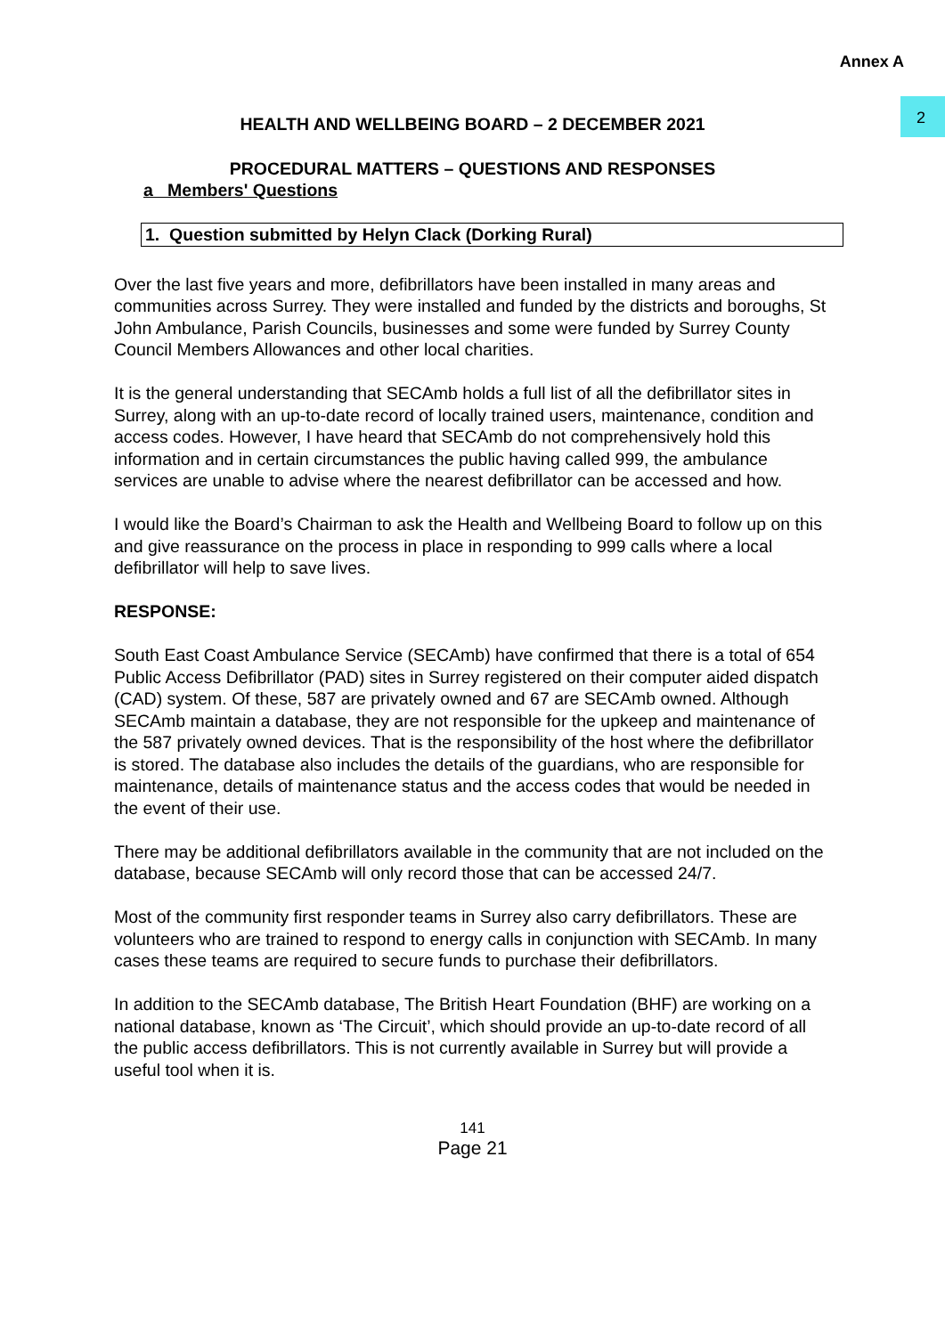Annex A
2
HEALTH AND WELLBEING BOARD – 2 DECEMBER 2021
PROCEDURAL MATTERS – QUESTIONS AND RESPONSES
a Members' Questions
1. Question submitted by Helyn Clack (Dorking Rural)
Over the last five years and more, defibrillators have been installed in many areas and communities across Surrey. They were installed and funded by the districts and boroughs, St John Ambulance, Parish Councils, businesses and some were funded by Surrey County Council Members Allowances and other local charities.
It is the general understanding that SECAmb holds a full list of all the defibrillator sites in Surrey, along with an up-to-date record of locally trained users, maintenance, condition and access codes. However, I have heard that SECAmb do not comprehensively hold this information and in certain circumstances the public having called 999, the ambulance services are unable to advise where the nearest defibrillator can be accessed and how.
I would like the Board’s Chairman to ask the Health and Wellbeing Board to follow up on this and give reassurance on the process in place in responding to 999 calls where a local defibrillator will help to save lives.
RESPONSE:
South East Coast Ambulance Service (SECAmb) have confirmed that there is a total of 654 Public Access Defibrillator (PAD) sites in Surrey registered on their computer aided dispatch (CAD) system. Of these, 587 are privately owned and 67 are SECAmb owned. Although SECAmb maintain a database, they are not responsible for the upkeep and maintenance of the 587 privately owned devices. That is the responsibility of the host where the defibrillator is stored. The database also includes the details of the guardians, who are responsible for maintenance, details of maintenance status and the access codes that would be needed in the event of their use.
There may be additional defibrillators available in the community that are not included on the database, because SECAmb will only record those that can be accessed 24/7.
Most of the community first responder teams in Surrey also carry defibrillators. These are volunteers who are trained to respond to energy calls in conjunction with SECAmb. In many cases these teams are required to secure funds to purchase their defibrillators.
In addition to the SECAmb database, The British Heart Foundation (BHF) are working on a national database, known as ‘The Circuit’, which should provide an up-to-date record of all the public access defibrillators. This is not currently available in Surrey but will provide a useful tool when it is.
141
Page 21